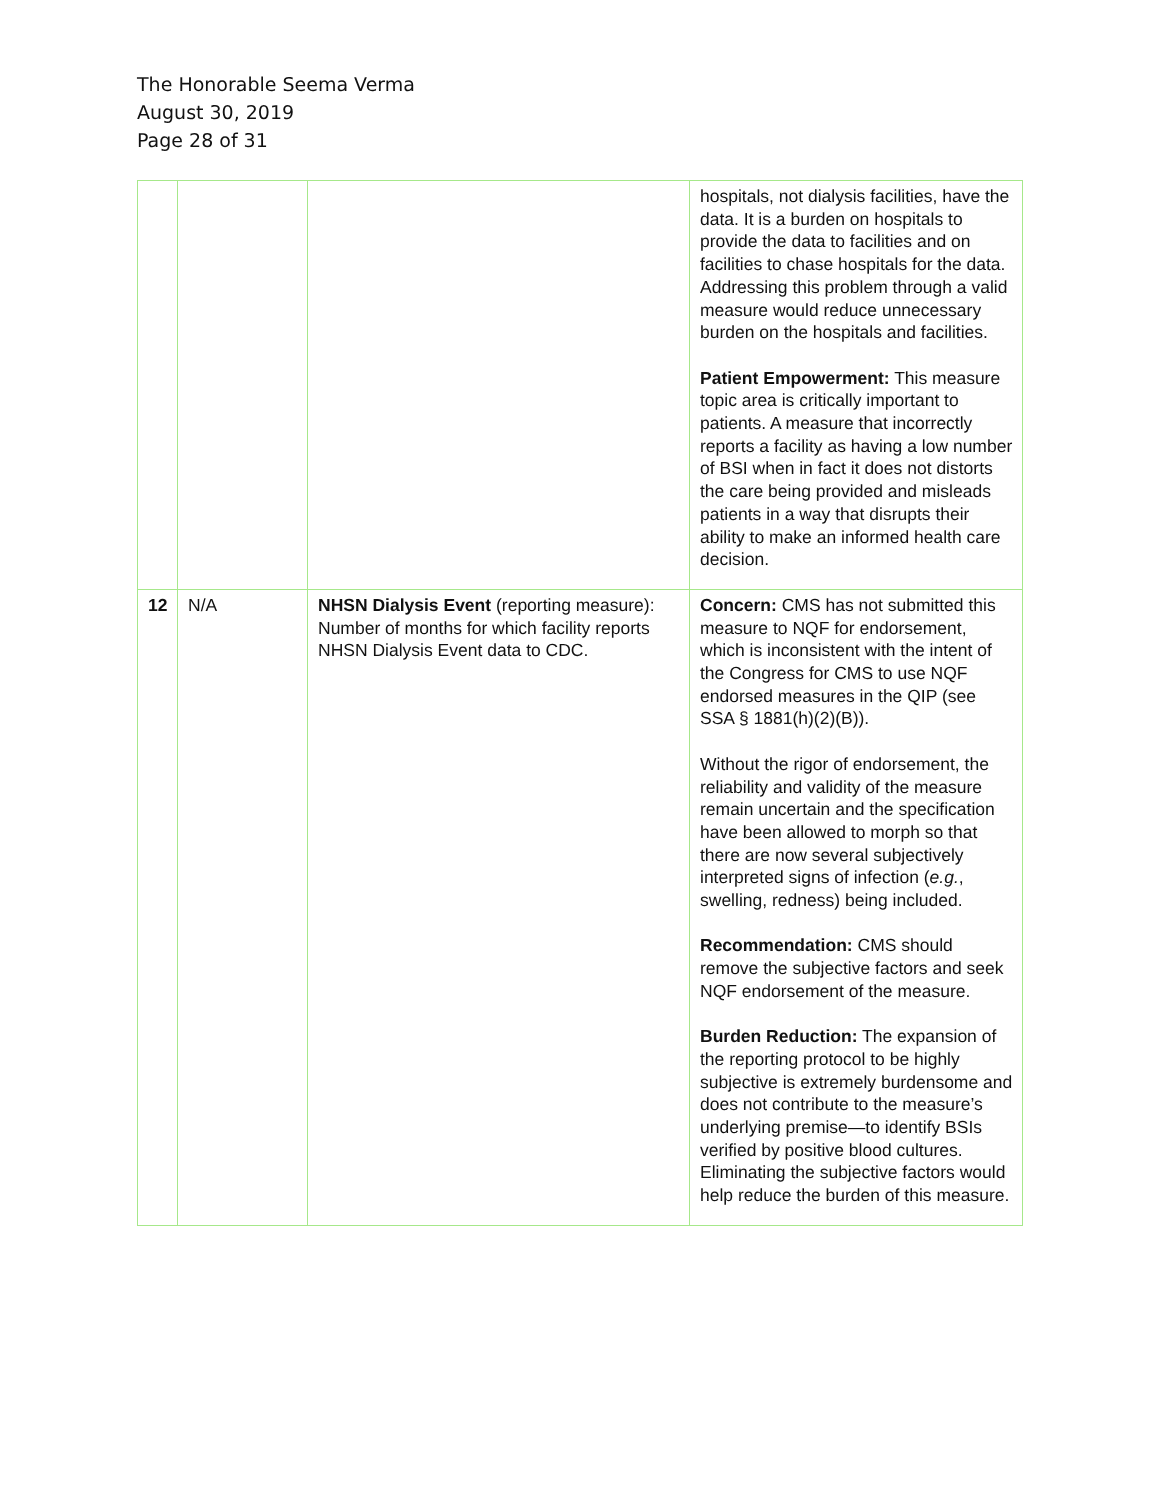The Honorable Seema Verma
August 30, 2019
Page 28 of 31
| | | | hospitals, not dialysis facilities, have the data. It is a burden on hospitals to provide the data to facilities and on facilities to chase hospitals for the data. Addressing this problem through a valid measure would reduce unnecessary burden on the hospitals and facilities. Patient Empowerment: This measure topic area is critically important to patients. A measure that incorrectly reports a facility as having a low number of BSI when in fact it does not distorts the care being provided and misleads patients in a way that disrupts their ability to make an informed health care decision. |
| 12 | N/A | NHSN Dialysis Event (reporting measure): Number of months for which facility reports NHSN Dialysis Event data to CDC. | Concern: CMS has not submitted this measure to NQF for endorsement, which is inconsistent with the intent of the Congress for CMS to use NQF endorsed measures in the QIP (see SSA § 1881(h)(2)(B)). Without the rigor of endorsement, the reliability and validity of the measure remain uncertain and the specification have been allowed to morph so that there are now several subjectively interpreted signs of infection ( e.g. , swelling, redness) being included. Recommendation: CMS should remove the subjective factors and seek NQF endorsement of the measure. Burden Reduction: The expansion of the reporting protocol to be highly subjective is extremely burdensome and does not contribute to the measure’s underlying premise—to identify BSIs verified by positive blood cultures. Eliminating the subjective factors would help reduce the burden of this measure. |